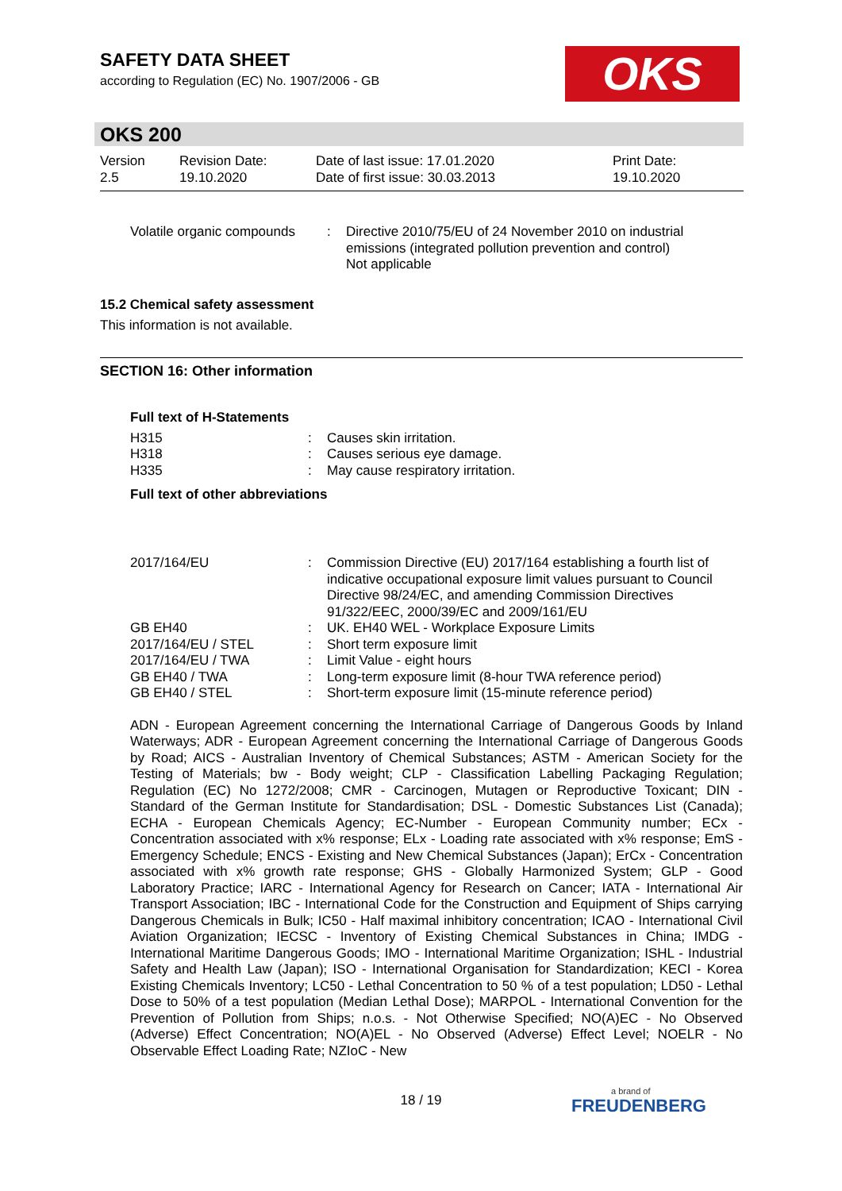SAFETY DATA SHEET
according to Regulation (EC) No. 1907/2006 - GB
OKS
OKS 200
| Version 2.5 | Revision Date: 19.10.2020 | Date of last issue: 17.01.2020 Date of first issue: 30.03.2013 | Print Date: 19.10.2020 |
| Volatile organic compounds | : | Directive 2010/75/EU of 24 November 2010 on industrial emissions (integrated pollution prevention and control) Not applicable |
15.2 Chemical safety assessment
This information is not available.
SECTION 16: Other information
Full text of H-Statements
| H315 | : | Causes skin irritation. |
| H318 | : | Causes serious eye damage. |
| H335 | : | May cause respiratory irritation. |
Full text of other abbreviations
| 2017/164/EU | : | Commission Directive (EU) 2017/164 establishing a fourth list of indicative occupational exposure limit values pursuant to Council Directive 98/24/EC, and amending Commission Directives 91/322/EEC, 2000/39/EC and 2009/161/EU |
| GB EH40 | : | UK. EH40 WEL - Workplace Exposure Limits |
| 2017/164/EU / STEL | : | Short term exposure limit |
| 2017/164/EU / TWA | : | Limit Value - eight hours |
| GB EH40 / TWA | : | Long-term exposure limit (8-hour TWA reference period) |
| GB EH40 / STEL | : | Short-term exposure limit (15-minute reference period) |
ADN - European Agreement concerning the International Carriage of Dangerous Goods by Inland Waterways; ADR - European Agreement concerning the International Carriage of Dangerous Goods by Road; AICS - Australian Inventory of Chemical Substances; ASTM - American Society for the Testing of Materials; bw - Body weight; CLP - Classification Labelling Packaging Regulation; Regulation (EC) No 1272/2008; CMR - Carcinogen, Mutagen or Reproductive Toxicant; DIN - Standard of the German Institute for Standardisation; DSL - Domestic Substances List (Canada); ECHA - European Chemicals Agency; EC-Number - European Community number; ECx - Concentration associated with x% response; ELx - Loading rate associated with x% response; EmS - Emergency Schedule; ENCS - Existing and New Chemical Substances (Japan); ErCx - Concentration associated with x% growth rate response; GHS - Globally Harmonized System; GLP - Good Laboratory Practice; IARC - International Agency for Research on Cancer; IATA - International Air Transport Association; IBC - International Code for the Construction and Equipment of Ships carrying Dangerous Chemicals in Bulk; IC50 - Half maximal inhibitory concentration; ICAO - International Civil Aviation Organization; IECSC - Inventory of Existing Chemical Substances in China; IMDG - International Maritime Dangerous Goods; IMO - International Maritime Organization; ISHL - Industrial Safety and Health Law (Japan); ISO - International Organisation for Standardization; KECI - Korea Existing Chemicals Inventory; LC50 - Lethal Concentration to 50 % of a test population; LD50 - Lethal Dose to 50% of a test population (Median Lethal Dose); MARPOL - International Convention for the Prevention of Pollution from Ships; n.o.s. - Not Otherwise Specified; NO(A)EC - No Observed (Adverse) Effect Concentration; NO(A)EL - No Observed (Adverse) Effect Level; NOELR - No Observable Effect Loading Rate; NZIoC - New
18 / 19 a brand of
FREUDENBERG